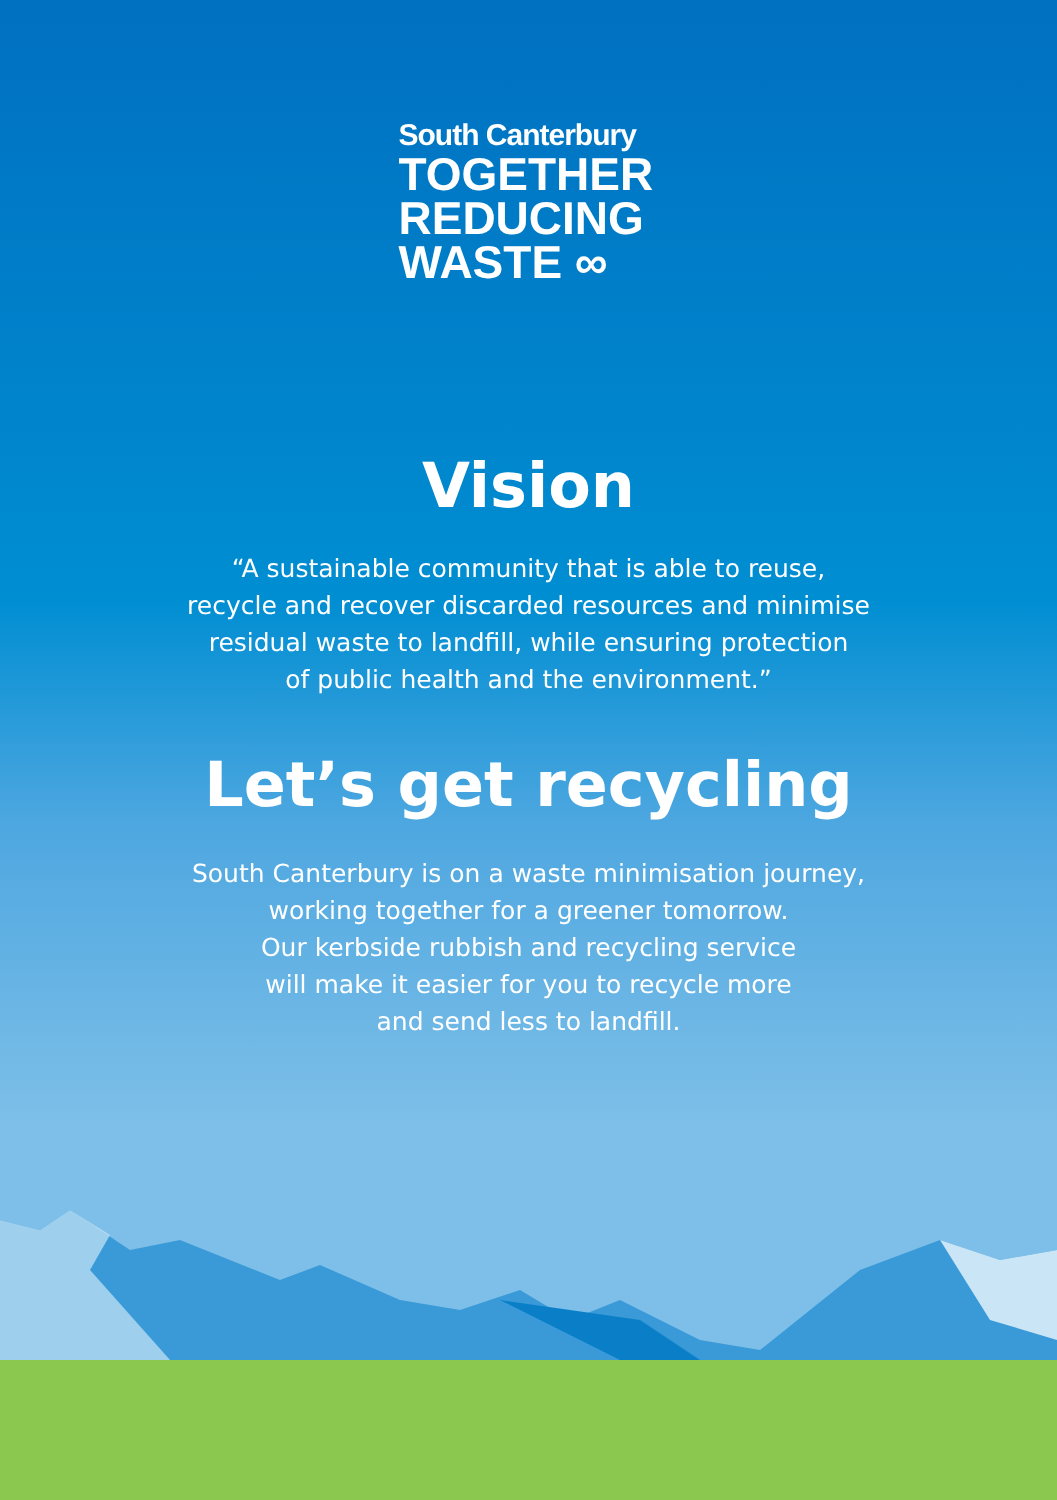South Canterbury
TOGETHER
REDUCING
WASTE ∞
Vision
“A sustainable community that is able to reuse,
recycle and recover discarded resources and minimise
residual waste to landfill, while ensuring protection
of public health and the environment.”
Let’s get recycling
South Canterbury is on a waste minimisation journey,
working together for a greener tomorrow.
Our kerbside rubbish and recycling service
will make it easier for you to recycle more
and send less to landfill.